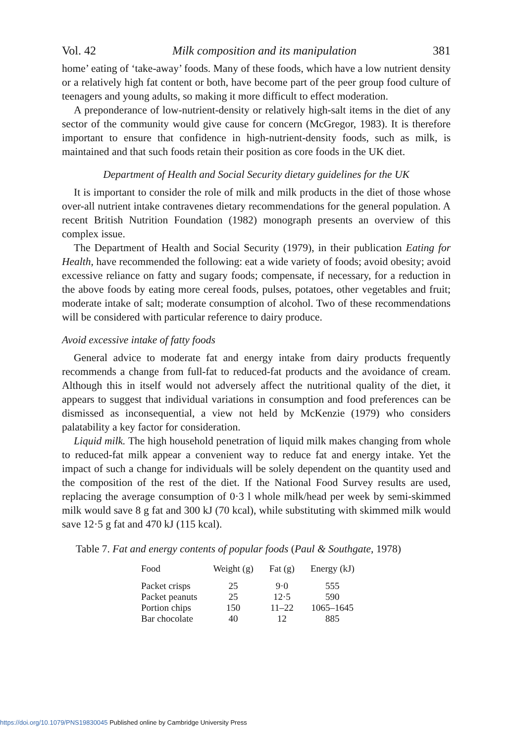Vol. 42 Milk composition and its manipulation 381
home’ eating of ‘take-away’ foods. Many of these foods, which have a low nutrient density or a relatively high fat content or both, have become part of the peer group food culture of teenagers and young adults, so making it more difficult to effect moderation.
A preponderance of low-nutrient-density or relatively high-salt items in the diet of any sector of the community would give cause for concern (McGregor, 1983). It is therefore important to ensure that confidence in high-nutrient-density foods, such as milk, is maintained and that such foods retain their position as core foods in the UK diet.
Department of Health and Social Security dietary guidelines for the UK
It is important to consider the role of milk and milk products in the diet of those whose over-all nutrient intake contravenes dietary recommendations for the general population. A recent British Nutrition Foundation (1982) monograph presents an overview of this complex issue.
The Department of Health and Social Security (1979), in their publication Eating for Health, have recommended the following: eat a wide variety of foods; avoid obesity; avoid excessive reliance on fatty and sugary foods; compensate, if necessary, for a reduction in the above foods by eating more cereal foods, pulses, potatoes, other vegetables and fruit; moderate intake of salt; moderate consumption of alcohol. Two of these recommendations will be considered with particular reference to dairy produce.
Avoid excessive intake of fatty foods
General advice to moderate fat and energy intake from dairy products frequently recommends a change from full-fat to reduced-fat products and the avoidance of cream. Although this in itself would not adversely affect the nutritional quality of the diet, it appears to suggest that individual variations in consumption and food preferences can be dismissed as inconsequential, a view not held by McKenzie (1979) who considers palatability a key factor for consideration.
Liquid milk. The high household penetration of liquid milk makes changing from whole to reduced-fat milk appear a convenient way to reduce fat and energy intake. Yet the impact of such a change for individuals will be solely dependent on the quantity used and the composition of the rest of the diet. If the National Food Survey results are used, replacing the average consumption of 0·3 l whole milk/head per week by semi-skimmed milk would save 8 g fat and 300 kJ (70 kcal), while substituting with skimmed milk would save 12·5 g fat and 470 kJ (115 kcal).
Table 7. Fat and energy contents of popular foods (Paul & Southgate, 1978)
| Food | Weight (g) | Fat (g) | Energy (kJ) |
| --- | --- | --- | --- |
| Packet crisps | 25 | 9·0 | 555 |
| Packet peanuts | 25 | 12·5 | 590 |
| Portion chips | 150 | 11–22 | 1065–1645 |
| Bar chocolate | 40 | 12 | 885 |
https://doi.org/10.1079/PNS19830045 Published online by Cambridge University Press